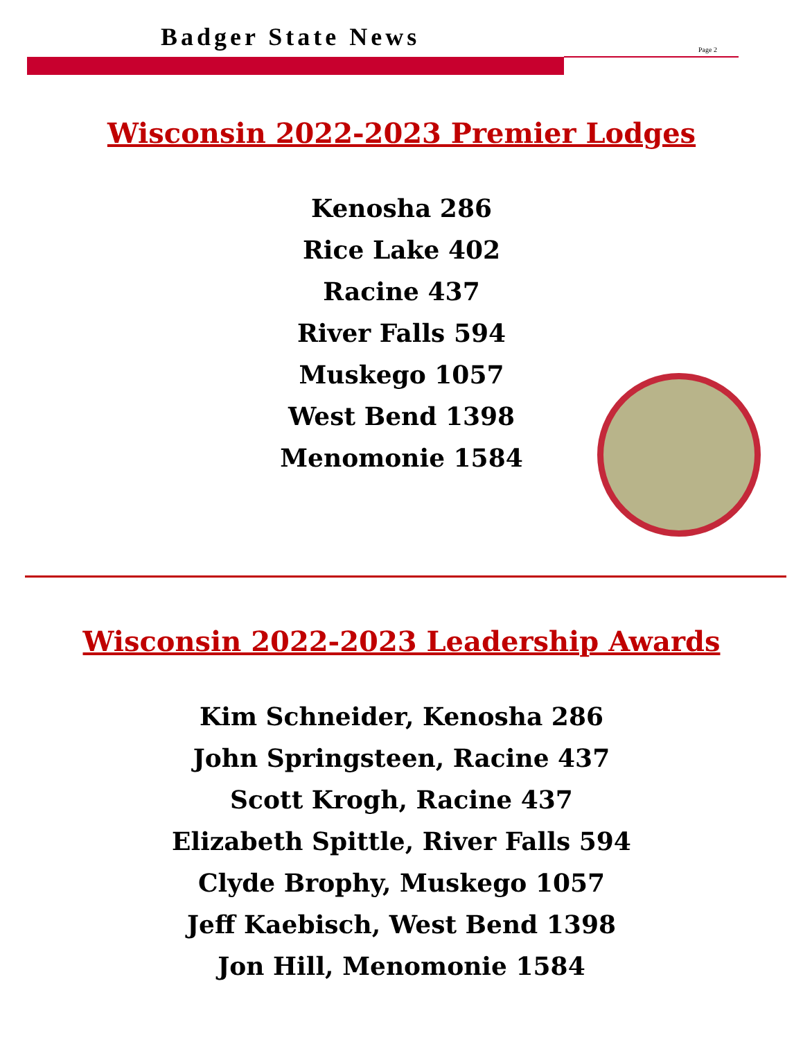Badger State News Page 2
Wisconsin 2022-2023 Premier Lodges
Kenosha 286
Rice Lake 402
Racine 437
River Falls 594
Muskego 1057
West Bend 1398
Menomonie 1584
Wisconsin 2022-2023 Leadership Awards
Kim Schneider, Kenosha 286
John Springsteen, Racine 437
Scott Krogh, Racine 437
Elizabeth Spittle, River Falls 594
Clyde Brophy, Muskego 1057
Jeff Kaebisch, West Bend 1398
Jon Hill, Menomonie 1584